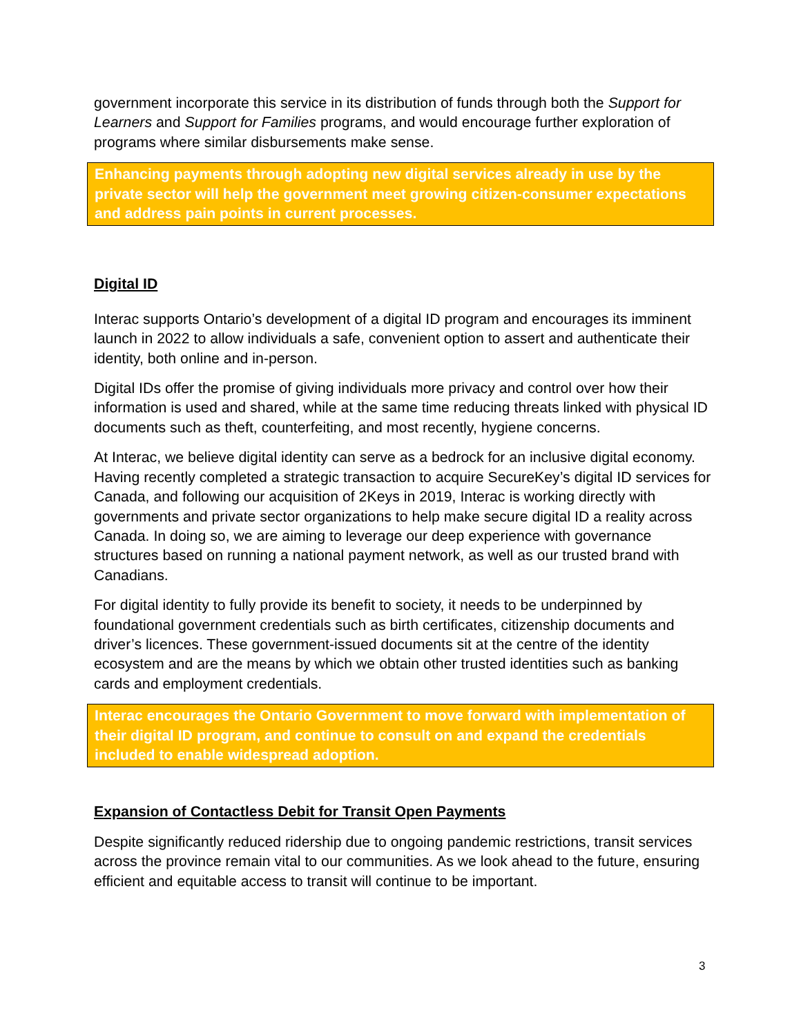government incorporate this service in its distribution of funds through both the Support for Learners and Support for Families programs, and would encourage further exploration of programs where similar disbursements make sense.
Enhancing payments through adopting new digital services already in use by the private sector will help the government meet growing citizen-consumer expectations and address pain points in current processes.
Digital ID
Interac supports Ontario’s development of a digital ID program and encourages its imminent launch in 2022 to allow individuals a safe, convenient option to assert and authenticate their identity, both online and in-person.
Digital IDs offer the promise of giving individuals more privacy and control over how their information is used and shared, while at the same time reducing threats linked with physical ID documents such as theft, counterfeiting, and most recently, hygiene concerns.
At Interac, we believe digital identity can serve as a bedrock for an inclusive digital economy. Having recently completed a strategic transaction to acquire SecureKey’s digital ID services for Canada, and following our acquisition of 2Keys in 2019, Interac is working directly with governments and private sector organizations to help make secure digital ID a reality across Canada. In doing so, we are aiming to leverage our deep experience with governance structures based on running a national payment network, as well as our trusted brand with Canadians.
For digital identity to fully provide its benefit to society, it needs to be underpinned by foundational government credentials such as birth certificates, citizenship documents and driver’s licences. These government-issued documents sit at the centre of the identity ecosystem and are the means by which we obtain other trusted identities such as banking cards and employment credentials.
Interac encourages the Ontario Government to move forward with implementation of their digital ID program, and continue to consult on and expand the credentials included to enable widespread adoption.
Expansion of Contactless Debit for Transit Open Payments
Despite significantly reduced ridership due to ongoing pandemic restrictions, transit services across the province remain vital to our communities. As we look ahead to the future, ensuring efficient and equitable access to transit will continue to be important.
3